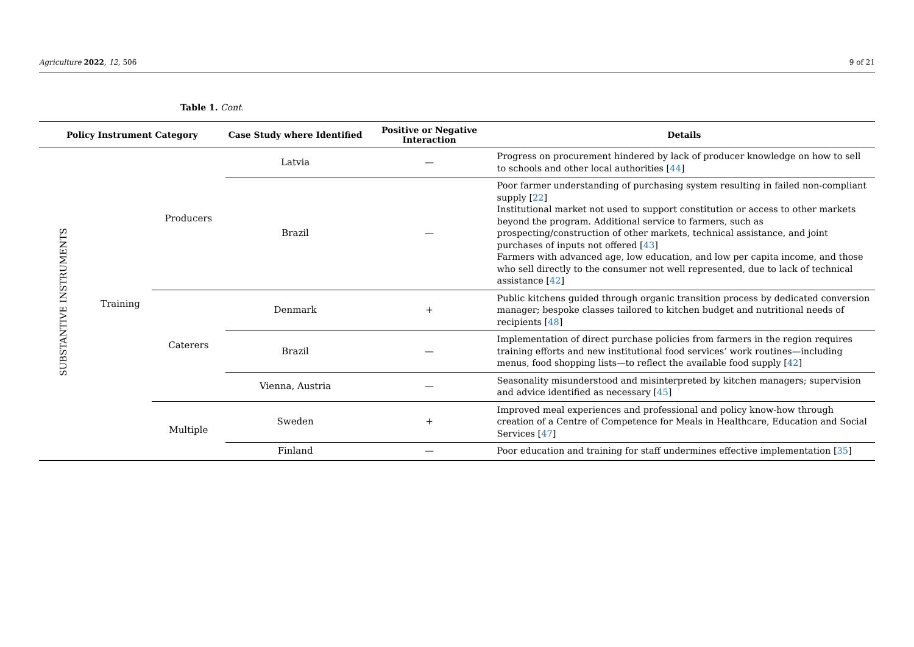Agriculture 2022, 12, 506 9 of 21
Table 1. Cont.
| Policy Instrument Category | | | Case Study where Identified | Positive or Negative Interaction | Details |
| --- | --- | --- | --- | --- | --- |
| SUBSTANTIVE INSTRUMENTS | Training | Producers | Latvia | — | Progress on procurement hindered by lack of producer knowledge on how to sell to schools and other local authorities [ 44 ] |
| | | | Brazil | — | Poor farmer understanding of purchasing system resulting in failed non-compliant supply [ 22 ] Institutional market not used to support constitution or access to other markets beyond the program. Additional service to farmers, such as prospecting/construction of other markets, technical assistance, and joint purchases of inputs not offered [ 43 ] Farmers with advanced age, low education, and low per capita income, and those who sell directly to the consumer not well represented, due to lack of technical assistance [ 42 ] |
| | | Caterers | Denmark | + | Public kitchens guided through organic transition process by dedicated conversion manager; bespoke classes tailored to kitchen budget and nutritional needs of recipients [ 48 ] |
| | | | Brazil | — | Implementation of direct purchase policies from farmers in the region requires training efforts and new institutional food services’ work routines—including menus, food shopping lists—to reflect the available food supply [ 42 ] |
| | | | Vienna, Austria | — | Seasonality misunderstood and misinterpreted by kitchen managers; supervision and advice identified as necessary [ 45 ] |
| | | Multiple | Sweden | + | Improved meal experiences and professional and policy know-how through creation of a Centre of Competence for Meals in Healthcare, Education and Social Services [ 47 ] |
| | | | Finland | — | Poor education and training for staff undermines effective implementation [ 35 ] |